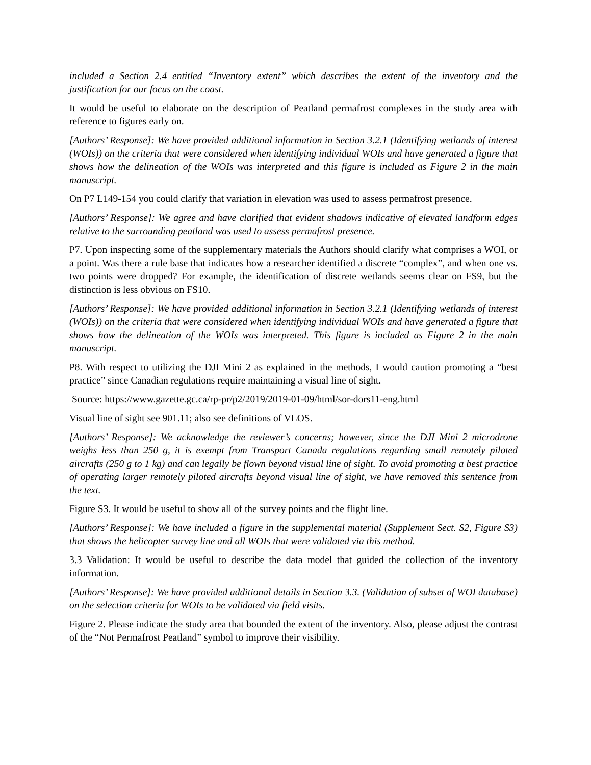included a Section 2.4 entitled “Inventory extent” which describes the extent of the inventory and the justification for our focus on the coast.
It would be useful to elaborate on the description of Peatland permafrost complexes in the study area with reference to figures early on.
[Authors’ Response]: We have provided additional information in Section 3.2.1 (Identifying wetlands of interest (WOIs)) on the criteria that were considered when identifying individual WOIs and have generated a figure that shows how the delineation of the WOIs was interpreted and this figure is included as Figure 2 in the main manuscript.
On P7 L149-154 you could clarify that variation in elevation was used to assess permafrost presence.
[Authors’ Response]: We agree and have clarified that evident shadows indicative of elevated landform edges relative to the surrounding peatland was used to assess permafrost presence.
P7. Upon inspecting some of the supplementary materials the Authors should clarify what comprises a WOI, or a point. Was there a rule base that indicates how a researcher identified a discrete “complex”, and when one vs. two points were dropped? For example, the identification of discrete wetlands seems clear on FS9, but the distinction is less obvious on FS10.
[Authors’ Response]: We have provided additional information in Section 3.2.1 (Identifying wetlands of interest (WOIs)) on the criteria that were considered when identifying individual WOIs and have generated a figure that shows how the delineation of the WOIs was interpreted. This figure is included as Figure 2 in the main manuscript.
P8. With respect to utilizing the DJI Mini 2 as explained in the methods, I would caution promoting a “best practice” since Canadian regulations require maintaining a visual line of sight.
Source: https://www.gazette.gc.ca/rp-pr/p2/2019/2019-01-09/html/sor-dors11-eng.html
Visual line of sight see 901.11; also see definitions of VLOS.
[Authors’ Response]: We acknowledge the reviewer’s concerns; however, since the DJI Mini 2 microdrone weighs less than 250 g, it is exempt from Transport Canada regulations regarding small remotely piloted aircrafts (250 g to 1 kg) and can legally be flown beyond visual line of sight. To avoid promoting a best practice of operating larger remotely piloted aircrafts beyond visual line of sight, we have removed this sentence from the text.
Figure S3. It would be useful to show all of the survey points and the flight line.
[Authors’ Response]: We have included a figure in the supplemental material (Supplement Sect. S2, Figure S3) that shows the helicopter survey line and all WOIs that were validated via this method.
3.3 Validation: It would be useful to describe the data model that guided the collection of the inventory information.
[Authors’ Response]: We have provided additional details in Section 3.3. (Validation of subset of WOI database) on the selection criteria for WOIs to be validated via field visits.
Figure 2. Please indicate the study area that bounded the extent of the inventory. Also, please adjust the contrast of the “Not Permafrost Peatland” symbol to improve their visibility.